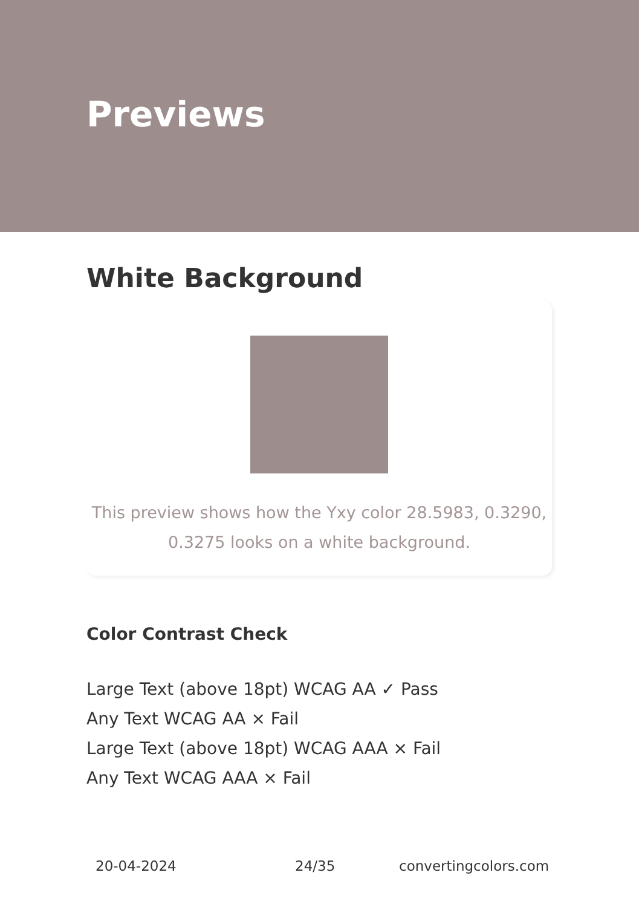Previews
White Background
This preview shows how the Yxy color 28.5983, 0.3290, 0.3275 looks on a white background.
Color Contrast Check
Large Text (above 18pt) WCAG AA ✓ Pass
Any Text WCAG AA × Fail
Large Text (above 18pt) WCAG AAA × Fail
Any Text WCAG AAA × Fail
20-04-2024 24/35 convertingcolors.com